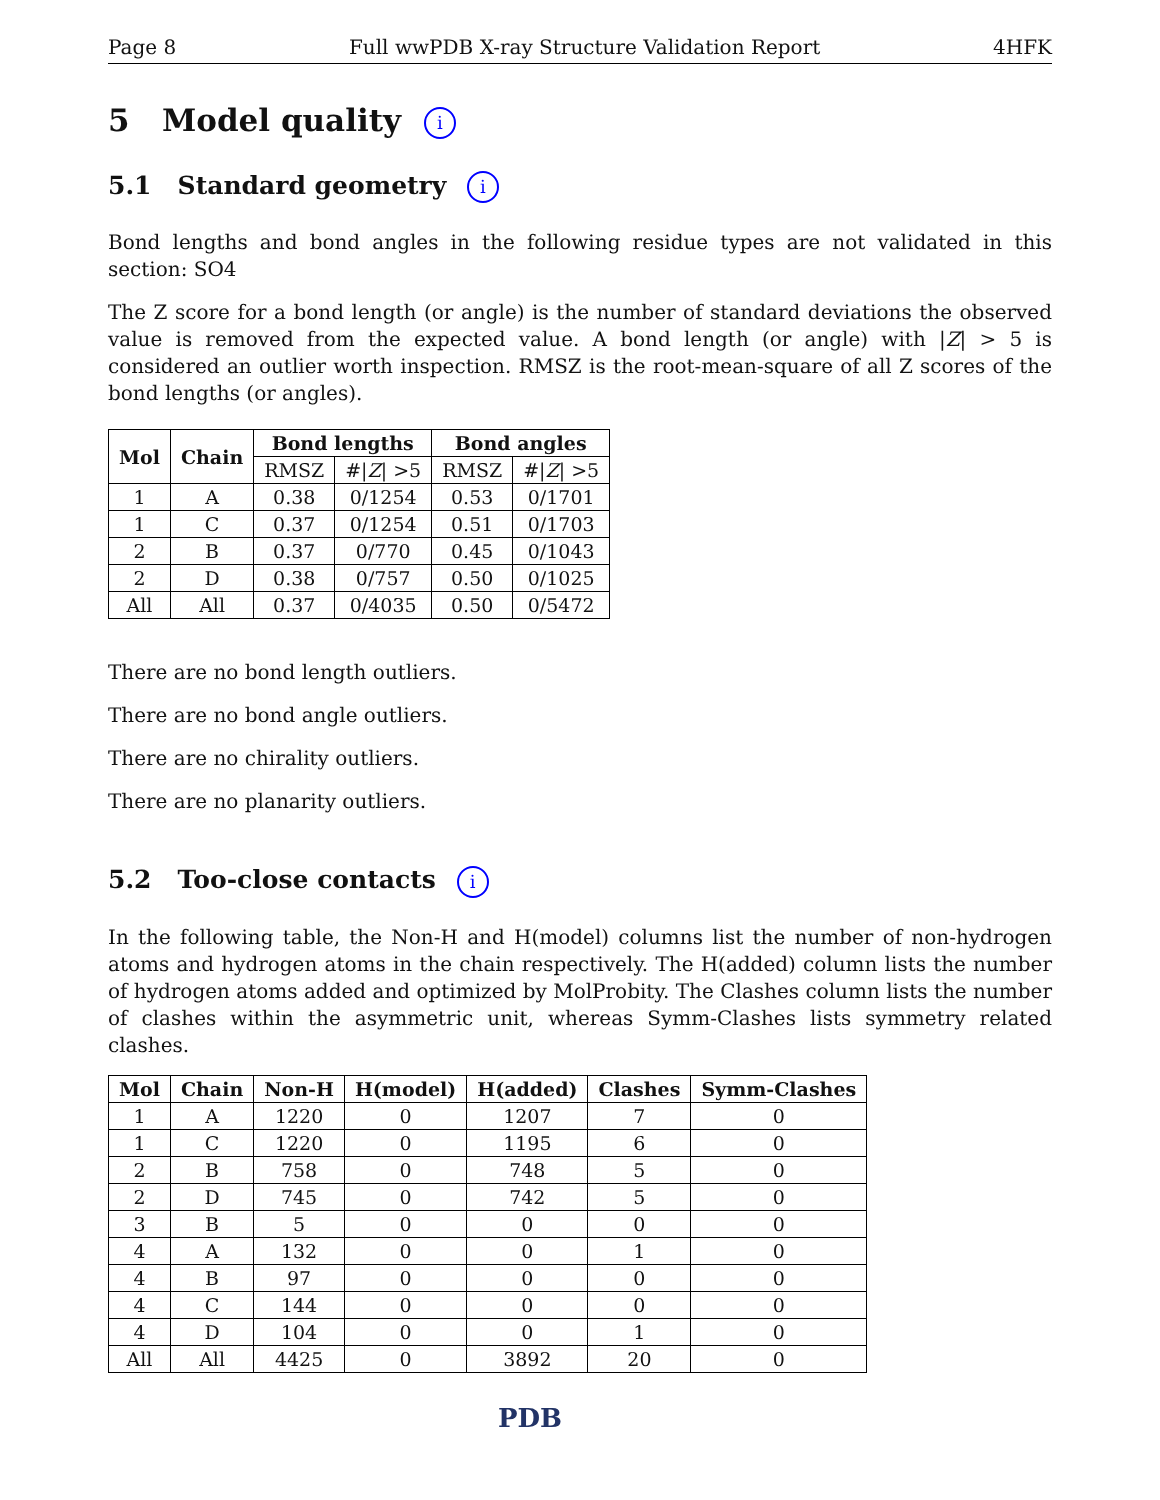Page 8 Full wwPDB X-ray Structure Validation Report 4HFK
5 Model quality i
5.1 Standard geometry i
Bond lengths and bond angles in the following residue types are not validated in this section: SO4
The Z score for a bond length (or angle) is the number of standard deviations the observed value is removed from the expected value. A bond length (or angle) with |Z| > 5 is considered an outlier worth inspection. RMSZ is the root-mean-square of all Z scores of the bond lengths (or angles).
| Mol | Chain | Bond lengths | | Bond angles | |
| --- | --- | --- | --- | --- | --- |
| | | RMSZ | #/ Z / >5 | RMSZ | #/ Z / >5 |
| 1 | A | 0.38 | 0/1254 | 0.53 | 0/1701 |
| 1 | C | 0.37 | 0/1254 | 0.51 | 0/1703 |
| 2 | B | 0.37 | 0/770 | 0.45 | 0/1043 |
| 2 | D | 0.38 | 0/757 | 0.50 | 0/1025 |
| All | All | 0.37 | 0/4035 | 0.50 | 0/5472 |
There are no bond length outliers.
There are no bond angle outliers.
There are no chirality outliers.
There are no planarity outliers.
5.2 Too-close contacts i
In the following table, the Non-H and H(model) columns list the number of non-hydrogen atoms and hydrogen atoms in the chain respectively. The H(added) column lists the number of hydrogen atoms added and optimized by MolProbity. The Clashes column lists the number of clashes within the asymmetric unit, whereas Symm-Clashes lists symmetry related clashes.
| Mol | Chain | Non-H | H(model) | H(added) | Clashes | Symm-Clashes |
| --- | --- | --- | --- | --- | --- | --- |
| 1 | A | 1220 | 0 | 1207 | 7 | 0 |
| 1 | C | 1220 | 0 | 1195 | 6 | 0 |
| 2 | B | 758 | 0 | 748 | 5 | 0 |
| 2 | D | 745 | 0 | 742 | 5 | 0 |
| 3 | B | 5 | 0 | 0 | 0 | 0 |
| 4 | A | 132 | 0 | 0 | 1 | 0 |
| 4 | B | 97 | 0 | 0 | 0 | 0 |
| 4 | C | 144 | 0 | 0 | 0 | 0 |
| 4 | D | 104 | 0 | 0 | 1 | 0 |
| All | All | 4425 | 0 | 3892 | 20 | 0 |
PDB